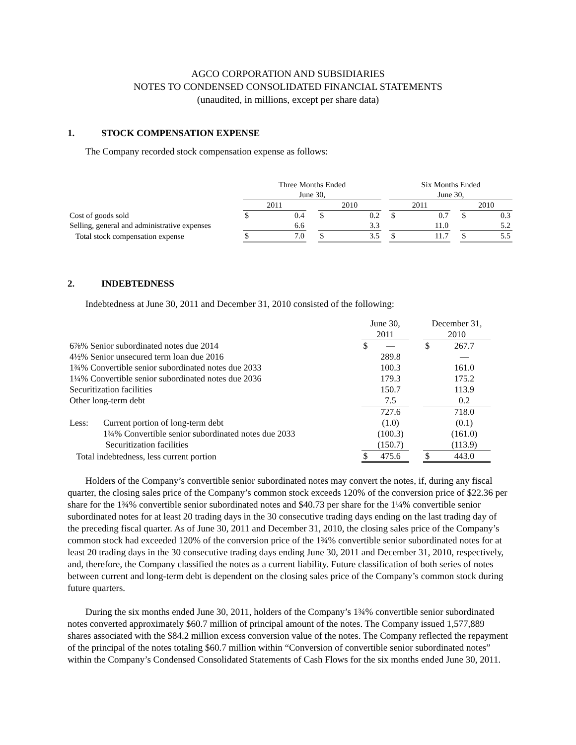AGCO CORPORATION AND SUBSIDIARIES
NOTES TO CONDENSED CONSOLIDATED FINANCIAL STATEMENTS
(unaudited, in millions, except per share data)
1. STOCK COMPENSATION EXPENSE
The Company recorded stock compensation expense as follows:
| | Three Months Ended June 30, | | | | | | Six Months Ended June 30, | | | | |
| --- | --- | --- | --- | --- | --- | --- | --- | --- | --- | --- | --- |
| | 2011 | | | 2010 | | | 2011 | | | 2010 | |
| Cost of goods sold | $ | 0.4 | | $ | 0.2 | | $ | 0.7 | | $ | 0.3 |
| Selling, general and administrative expenses | | 6.6 | | | 3.3 | | | 11.0 | | | 5.2 |
| Total stock compensation expense | $ | 7.0 | | $ | 3.5 | | $ | 11.7 | | $ | 5.5 |
2. INDEBTEDNESS
Indebtedness at June 30, 2011 and December 31, 2010 consisted of the following:
| | | June 30, 2011 | | | December 31, 2010 | |
| --- | --- | --- | --- | --- | --- | --- |
| 6⅞% Senior subordinated notes due 2014 | | $ | — | | $ | 267.7 |
| 4½% Senior unsecured term loan due 2016 | | | 289.8 | | | — |
| 1¾% Convertible senior subordinated notes due 2033 | | | 100.3 | | | 161.0 |
| 1¼% Convertible senior subordinated notes due 2036 | | | 179.3 | | | 175.2 |
| Securitization facilities | | | 150.7 | | | 113.9 |
| Other long-term debt | | | 7.5 | | | 0.2 |
| | | | 727.6 | | | 718.0 |
| Less: | Current portion of long-term debt | | (1.0) | | | (0.1) |
| | 1¾% Convertible senior subordinated notes due 2033 | | (100.3) | | | (161.0) |
| | Securitization facilities | | (150.7) | | | (113.9) |
| Total indebtedness, less current portion | | $ | 475.6 | | $ | 443.0 |
Holders of the Company’s convertible senior subordinated notes may convert the notes, if, during any fiscal quarter, the closing sales price of the Company’s common stock exceeds 120% of the conversion price of $22.36 per share for the 1¾% convertible senior subordinated notes and $40.73 per share for the 1¼% convertible senior subordinated notes for at least 20 trading days in the 30 consecutive trading days ending on the last trading day of the preceding fiscal quarter. As of June 30, 2011 and December 31, 2010, the closing sales price of the Company’s common stock had exceeded 120% of the conversion price of the 1¾% convertible senior subordinated notes for at least 20 trading days in the 30 consecutive trading days ending June 30, 2011 and December 31, 2010, respectively, and, therefore, the Company classified the notes as a current liability. Future classification of both series of notes between current and long-term debt is dependent on the closing sales price of the Company’s common stock during future quarters.
During the six months ended June 30, 2011, holders of the Company’s 1¾% convertible senior subordinated notes converted approximately $60.7 million of principal amount of the notes. The Company issued 1,577,889 shares associated with the $84.2 million excess conversion value of the notes. The Company reflected the repayment of the principal of the notes totaling $60.7 million within “Conversion of convertible senior subordinated notes” within the Company’s Condensed Consolidated Statements of Cash Flows for the six months ended June 30, 2011.